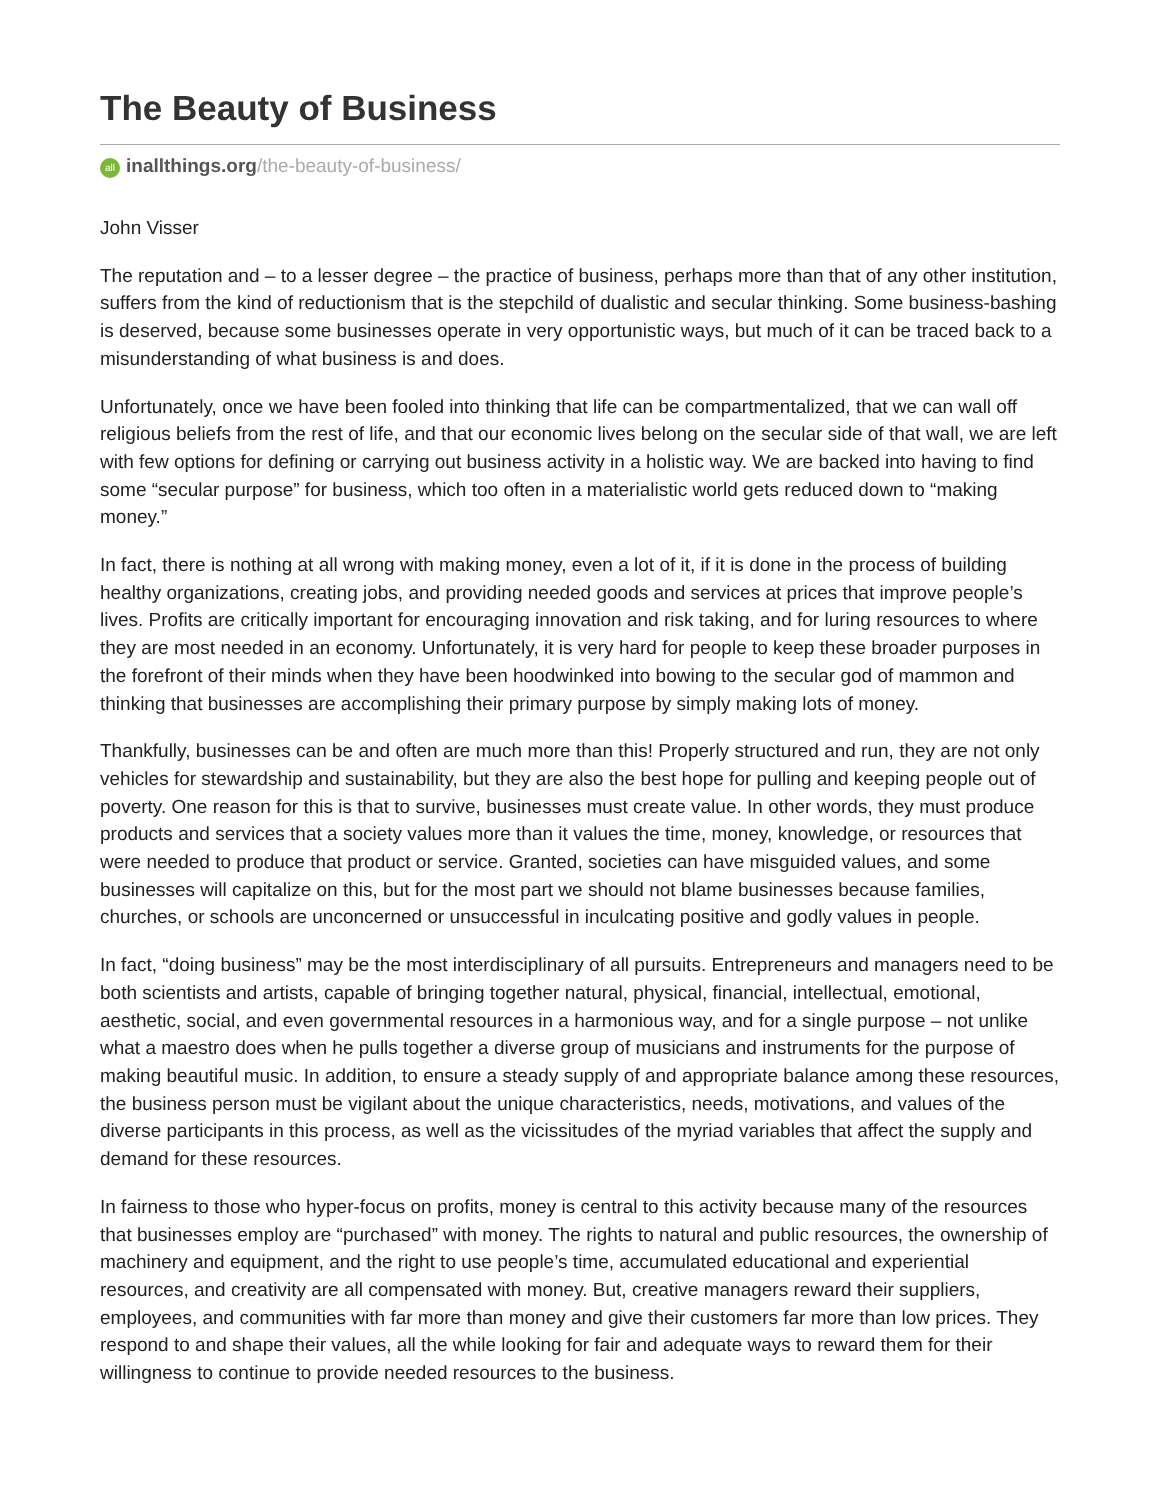The Beauty of Business
all inallthings.org/the-beauty-of-business/
John Visser
The reputation and – to a lesser degree – the practice of business, perhaps more than that of any other institution, suffers from the kind of reductionism that is the stepchild of dualistic and secular thinking. Some business-bashing is deserved, because some businesses operate in very opportunistic ways, but much of it can be traced back to a misunderstanding of what business is and does.
Unfortunately, once we have been fooled into thinking that life can be compartmentalized, that we can wall off religious beliefs from the rest of life, and that our economic lives belong on the secular side of that wall, we are left with few options for defining or carrying out business activity in a holistic way. We are backed into having to find some “secular purpose” for business, which too often in a materialistic world gets reduced down to “making money.”
In fact, there is nothing at all wrong with making money, even a lot of it, if it is done in the process of building healthy organizations, creating jobs, and providing needed goods and services at prices that improve people’s lives. Profits are critically important for encouraging innovation and risk taking, and for luring resources to where they are most needed in an economy. Unfortunately, it is very hard for people to keep these broader purposes in the forefront of their minds when they have been hoodwinked into bowing to the secular god of mammon and thinking that businesses are accomplishing their primary purpose by simply making lots of money.
Thankfully, businesses can be and often are much more than this! Properly structured and run, they are not only vehicles for stewardship and sustainability, but they are also the best hope for pulling and keeping people out of poverty. One reason for this is that to survive, businesses must create value. In other words, they must produce products and services that a society values more than it values the time, money, knowledge, or resources that were needed to produce that product or service. Granted, societies can have misguided values, and some businesses will capitalize on this, but for the most part we should not blame businesses because families, churches, or schools are unconcerned or unsuccessful in inculcating positive and godly values in people.
In fact, “doing business” may be the most interdisciplinary of all pursuits. Entrepreneurs and managers need to be both scientists and artists, capable of bringing together natural, physical, financial, intellectual, emotional, aesthetic, social, and even governmental resources in a harmonious way, and for a single purpose – not unlike what a maestro does when he pulls together a diverse group of musicians and instruments for the purpose of making beautiful music. In addition, to ensure a steady supply of and appropriate balance among these resources, the business person must be vigilant about the unique characteristics, needs, motivations, and values of the diverse participants in this process, as well as the vicissitudes of the myriad variables that affect the supply and demand for these resources.
In fairness to those who hyper-focus on profits, money is central to this activity because many of the resources that businesses employ are “purchased” with money. The rights to natural and public resources, the ownership of machinery and equipment, and the right to use people’s time, accumulated educational and experiential resources, and creativity are all compensated with money. But, creative managers reward their suppliers, employees, and communities with far more than money and give their customers far more than low prices. They respond to and shape their values, all the while looking for fair and adequate ways to reward them for their willingness to continue to provide needed resources to the business.